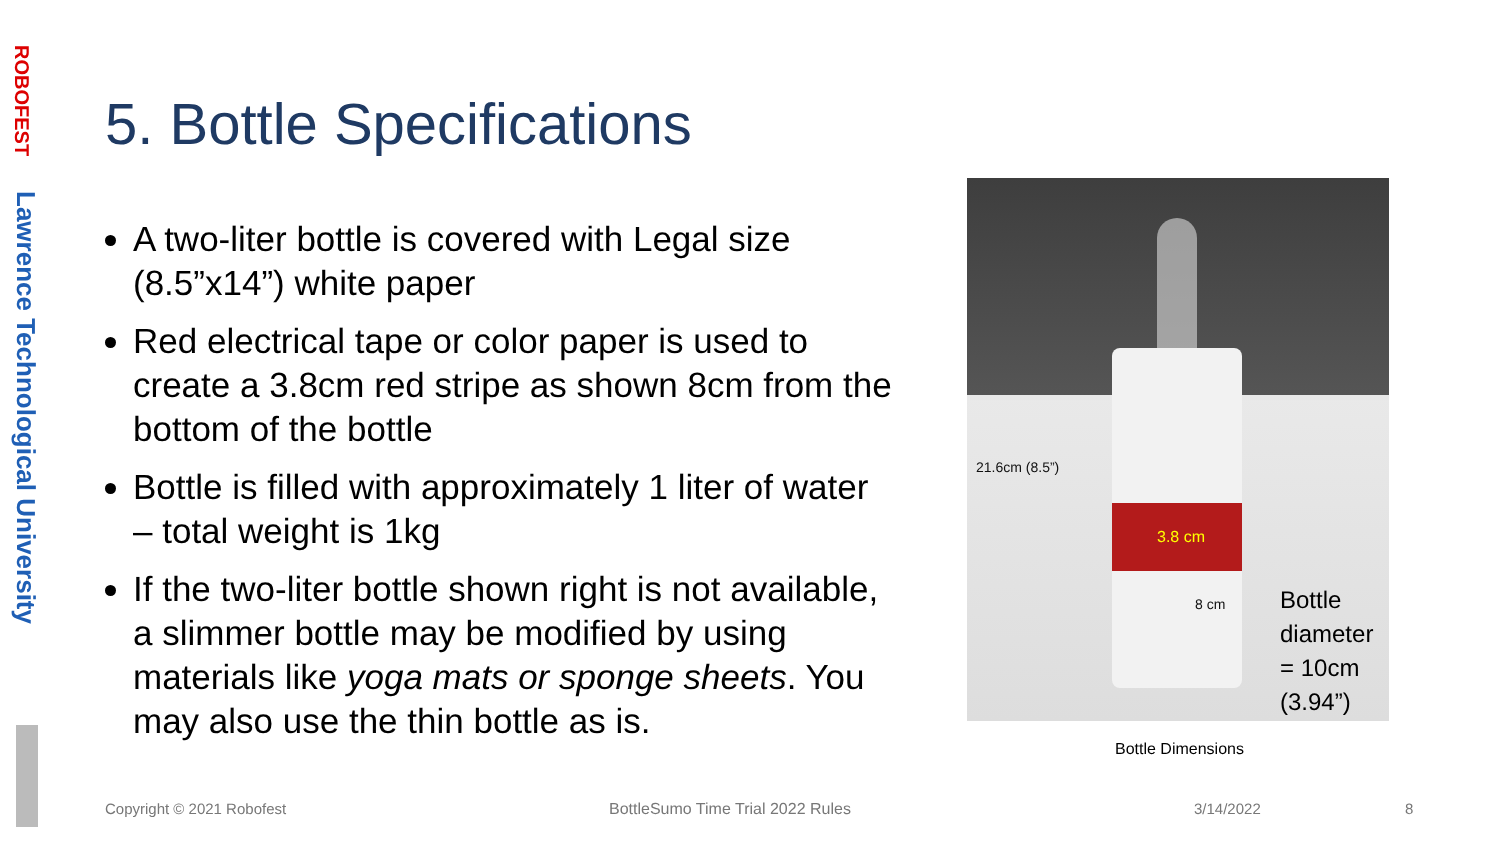ROBOFEST
Lawrence Technological University
5. Bottle Specifications
A two-liter bottle is covered with Legal size (8.5”x14”) white paper
Red electrical tape or color paper is used to create a 3.8cm red stripe as shown 8cm from the bottom of the bottle
Bottle is filled with approximately 1 liter of water – total weight is 1kg
If the two-liter bottle shown right is not available, a slimmer bottle may be modified by using materials like yoga mats or sponge sheets. You may also use the thin bottle as is.
3.8 cm
21.6cm (8.5”)
8 cm
Bottle
diameter
= 10cm
(3.94”)
Bottle Dimensions
Copyright © 2021 Robofest
BottleSumo Time Trial 2022 Rules
3/14/2022 8